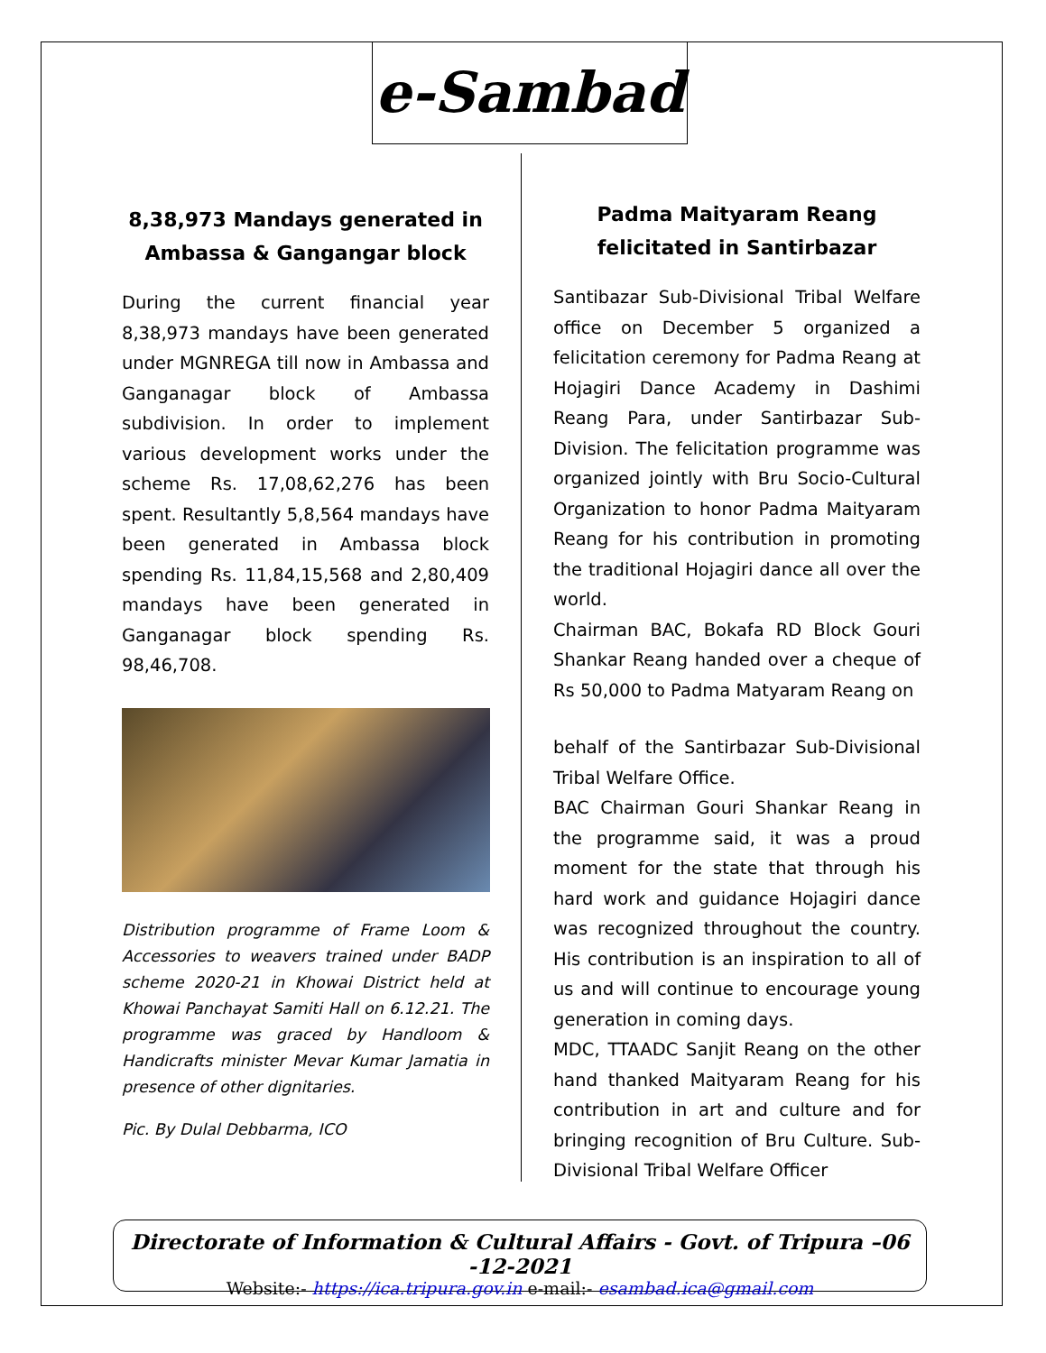e-Sambad
8,38,973 Mandays generated in Ambassa & Gangangar block
During the current financial year 8,38,973 mandays have been generated under MGNREGA till now in Ambassa and Ganganagar block of Ambassa subdivision. In order to implement various development works under the scheme Rs. 17,08,62,276 has been spent. Resultantly 5,8,564 mandays have been generated in Ambassa block spending Rs. 11,84,15,568 and 2,80,409 mandays have been generated in Ganganagar block spending Rs. 98,46,708.
Distribution programme of Frame Loom & Accessories to weavers trained under BADP scheme 2020-21 in Khowai District held at Khowai Panchayat Samiti Hall on 6.12.21. The programme was graced by Handloom & Handicrafts minister Mevar Kumar Jamatia in presence of other dignitaries.
Pic. By Dulal Debbarma, ICO
Padma Maityaram Reang felicitated in Santirbazar
Santibazar Sub-Divisional Tribal Welfare office on December 5 organized a felicitation ceremony for Padma Reang at Hojagiri Dance Academy in Dashimi Reang Para, under Santirbazar Sub-Division. The felicitation programme was organized jointly with Bru Socio-Cultural Organization to honor Padma Maityaram Reang for his contribution in promoting the traditional Hojagiri dance all over the world.
Chairman BAC, Bokafa RD Block Gouri Shankar Reang handed over a cheque of Rs 50,000 to Padma Matyaram Reang on
behalf of the Santirbazar Sub-Divisional Tribal Welfare Office.
BAC Chairman Gouri Shankar Reang in the programme said, it was a proud moment for the state that through his hard work and guidance Hojagiri dance was recognized throughout the country. His contribution is an inspiration to all of us and will continue to encourage young generation in coming days.
MDC, TTAADC Sanjit Reang on the other hand thanked Maityaram Reang for his contribution in art and culture and for bringing recognition of Bru Culture. Sub-Divisional Tribal Welfare Officer
Directorate of Information & Cultural Affairs - Govt. of Tripura –06 -12-2021
Website:- https://ica.tripura.gov.in e-mail:- esambad.ica@gmail.com